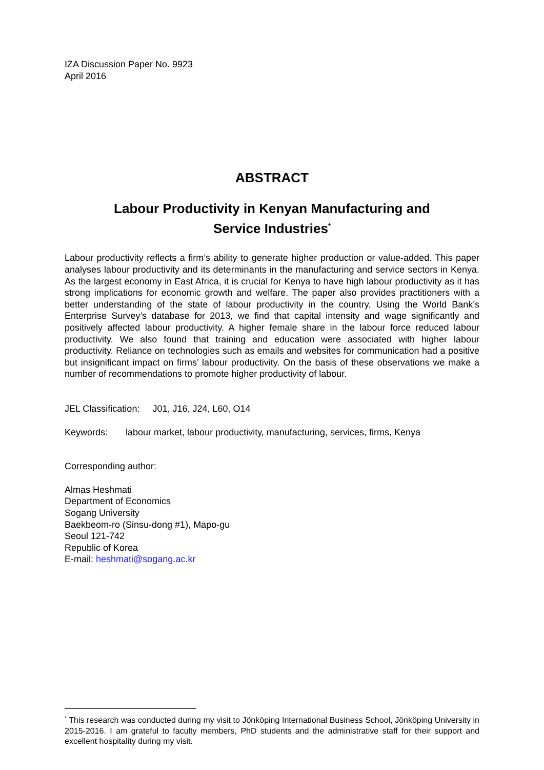IZA Discussion Paper No. 9923
April 2016
ABSTRACT
Labour Productivity in Kenyan Manufacturing and
Service Industries<sup>*</sup>
Labour productivity reflects a firm’s ability to generate higher production or value-added. This paper analyses labour productivity and its determinants in the manufacturing and service sectors in Kenya. As the largest economy in East Africa, it is crucial for Kenya to have high labour productivity as it has strong implications for economic growth and welfare. The paper also provides practitioners with a better understanding of the state of labour productivity in the country. Using the World Bank’s Enterprise Survey’s database for 2013, we find that capital intensity and wage significantly and positively affected labour productivity. A higher female share in the labour force reduced labour productivity. We also found that training and education were associated with higher labour productivity. Reliance on technologies such as emails and websites for communication had a positive but insignificant impact on firms’ labour productivity. On the basis of these observations we make a number of recommendations to promote higher productivity of labour.
JEL Classification: J01, J16, J24, L60, O14
Keywords: labour market, labour productivity, manufacturing, services, firms, Kenya
Corresponding author:
Almas Heshmati
Department of Economics
Sogang University
Baekbeom-ro (Sinsu-dong #1), Mapo-gu
Seoul 121-742
Republic of Korea
E-mail: heshmati@sogang.ac.kr
<sup>*</sup> This research was conducted during my visit to Jönköping International Business School, Jönköping University in 2015-2016. I am grateful to faculty members, PhD students and the administrative staff for their support and excellent hospitality during my visit.